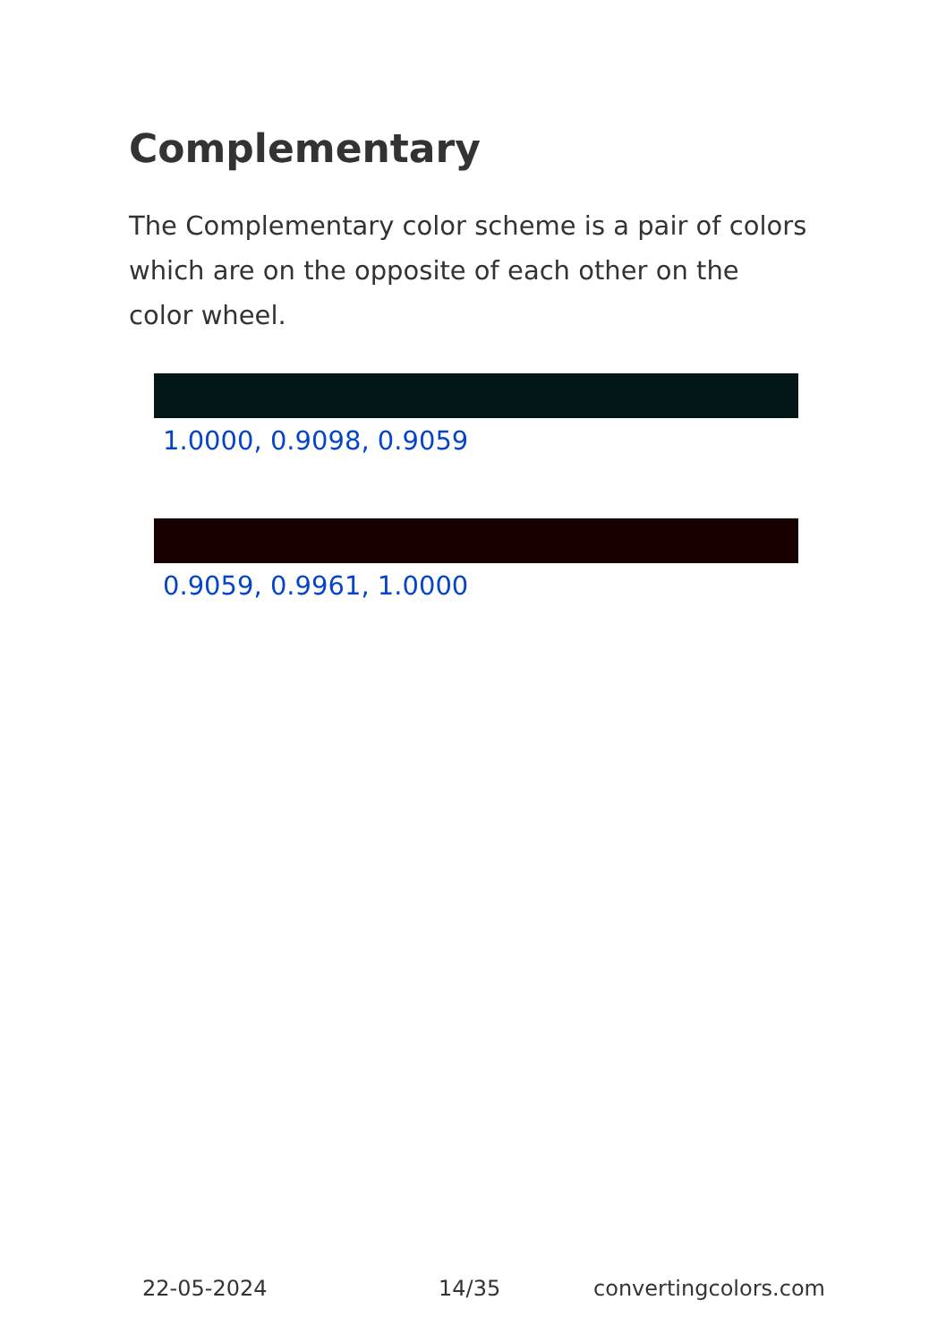Complementary
The Complementary color scheme is a pair of colors which are on the opposite of each other on the color wheel.
1.0000, 0.9098, 0.9059
0.9059, 0.9961, 1.0000
22-05-2024 14/35 convertingcolors.com